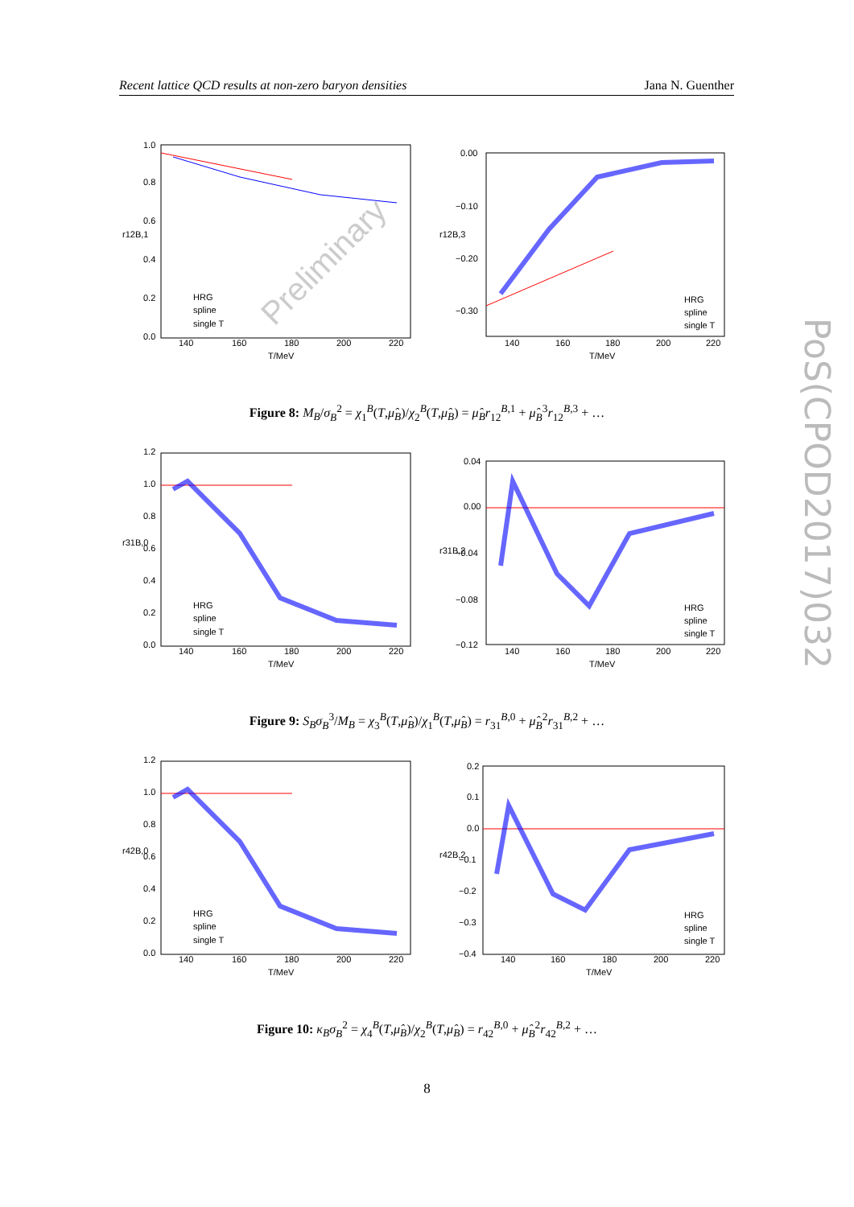Recent lattice QCD results at non-zero baryon densities Jana N. Guenther
PoS(CPOD2017)032
1.0
0.8
0.6
0.4
0.2
0.0
r12B,1
140
160
180
200
220
T/MeV
Preliminary
HRG
spline
single T
0.00
−0.10
−0.20
−0.30
r12B,3
140
160
180
200
220
T/MeV
HRG
spline
single T
Figure 8: M<sub>B</sub>/σ<sub>B</sub><sup>2</sup> = χ<sub>1</sub><sup>B</sup>(T,μ̂<sub>B</sub>)/χ<sub>2</sub><sup>B</sup>(T,μ̂<sub>B</sub>) = μ̂<sub>B</sub>r<sub>12</sub><sup>B,1</sup> + μ̂<sub>B</sub><sup>3</sup>r<sub>12</sub><sup>B,3</sup> + …
1.2
1.0
0.8
0.6
0.4
0.2
0.0
r31B,0
140
160
180
200
220
T/MeV
HRG
spline
single T
0.04
0.00
−0.04
−0.08
−0.12
r31B,2
140
160
180
200
220
T/MeV
HRG
spline
single T
Figure 9: S<sub>B</sub>σ<sub>B</sub><sup>3</sup>/M<sub>B</sub> = χ<sub>3</sub><sup>B</sup>(T,μ̂<sub>B</sub>)/χ<sub>1</sub><sup>B</sup>(T,μ̂<sub>B</sub>) = r<sub>31</sub><sup>B,0</sup> + μ̂<sub>B</sub><sup>2</sup>r<sub>31</sub><sup>B,2</sup> + …
1.2
1.0
0.8
0.6
0.4
0.2
0.0
r42B,0
140
160
180
200
220
T/MeV
HRG
spline
single T
0.2
0.1
0.0
−0.1
−0.2
−0.3
−0.4
r42B,2
140
160
180
200
220
T/MeV
HRG
spline
single T
Figure 10: κ<sub>B</sub>σ<sub>B</sub><sup>2</sup> = χ<sub>4</sub><sup>B</sup>(T,μ̂<sub>B</sub>)/χ<sub>2</sub><sup>B</sup>(T,μ̂<sub>B</sub>) = r<sub>42</sub><sup>B,0</sup> + μ̂<sub>B</sub><sup>2</sup>r<sub>42</sub><sup>B,2</sup> + …
8